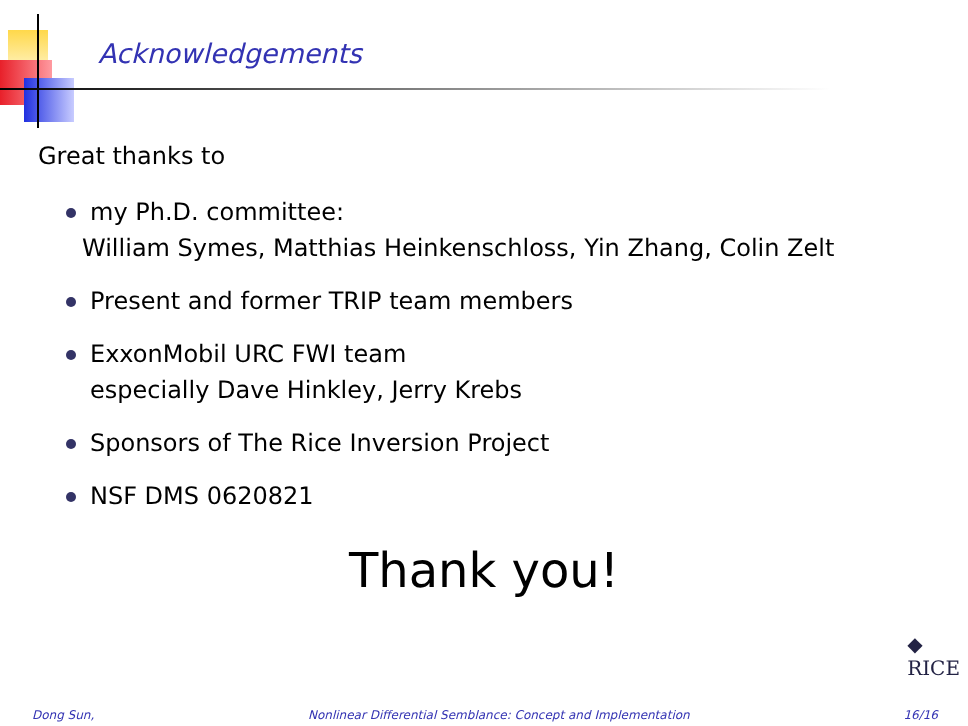Acknowledgements
Great thanks to
my Ph.D. committee:
William Symes, Matthias Heinkenschloss, Yin Zhang, Colin Zelt
Present and former TRIP team members
ExxonMobil URC FWI team
especially Dave Hinkley, Jerry Krebs
Sponsors of The Rice Inversion Project
NSF DMS 0620821
Thank you!
◆
RICE
Dong Sun, Nonlinear Differential Semblance: Concept and Implementation 16/16